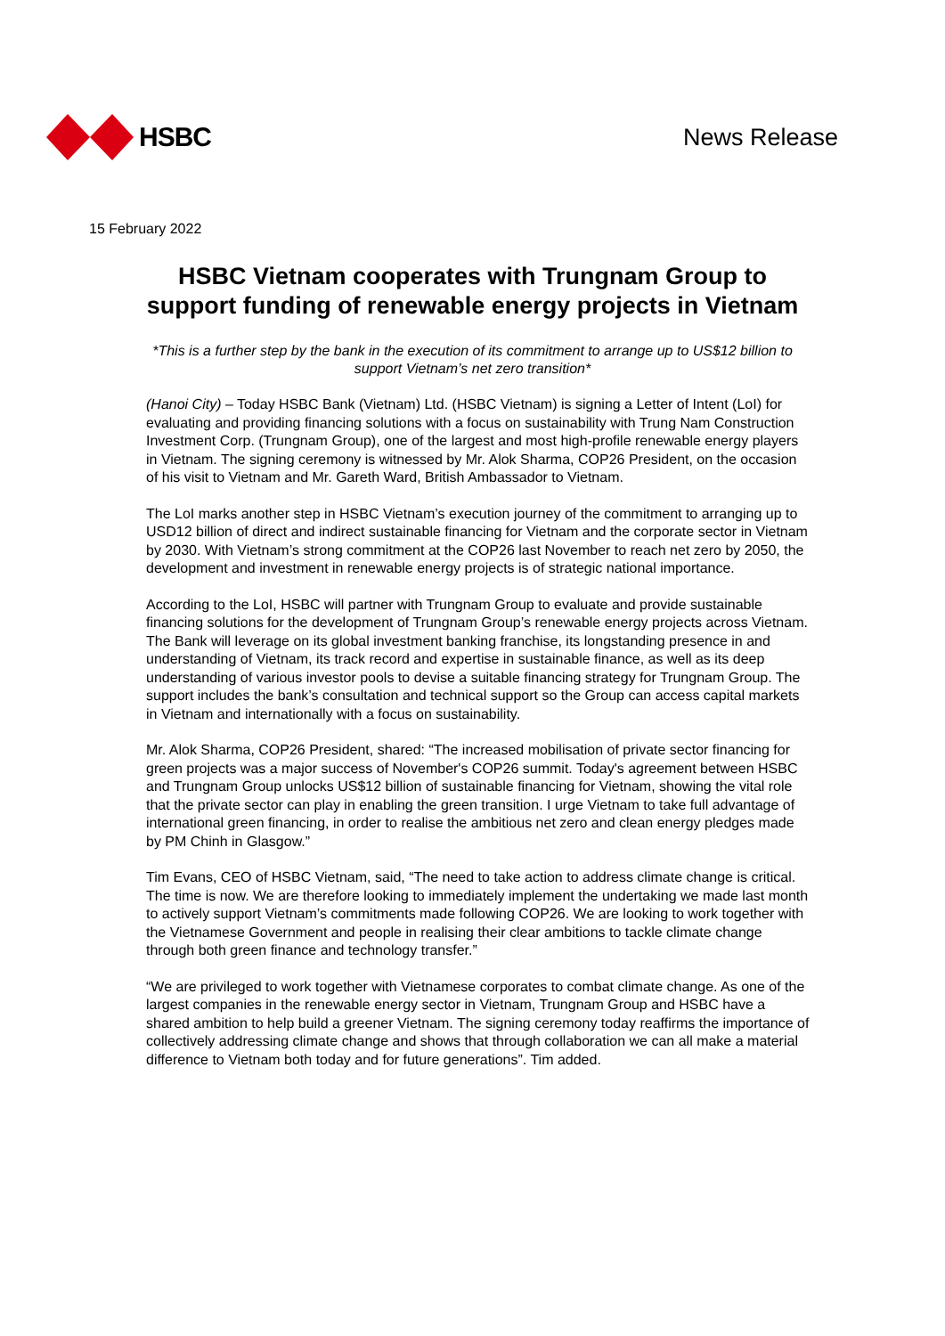HSBC News Release
15 February 2022
HSBC Vietnam cooperates with Trungnam Group to support funding of renewable energy projects in Vietnam
*This is a further step by the bank in the execution of its commitment to arrange up to US$12 billion to support Vietnam’s net zero transition*
(Hanoi City) – Today HSBC Bank (Vietnam) Ltd. (HSBC Vietnam) is signing a Letter of Intent (LoI) for evaluating and providing financing solutions with a focus on sustainability with Trung Nam Construction Investment Corp. (Trungnam Group), one of the largest and most high-profile renewable energy players in Vietnam. The signing ceremony is witnessed by Mr. Alok Sharma, COP26 President, on the occasion of his visit to Vietnam and Mr. Gareth Ward, British Ambassador to Vietnam.
The LoI marks another step in HSBC Vietnam’s execution journey of the commitment to arranging up to USD12 billion of direct and indirect sustainable financing for Vietnam and the corporate sector in Vietnam by 2030. With Vietnam’s strong commitment at the COP26 last November to reach net zero by 2050, the development and investment in renewable energy projects is of strategic national importance.
According to the LoI, HSBC will partner with Trungnam Group to evaluate and provide sustainable financing solutions for the development of Trungnam Group’s renewable energy projects across Vietnam. The Bank will leverage on its global investment banking franchise, its longstanding presence in and understanding of Vietnam, its track record and expertise in sustainable finance, as well as its deep understanding of various investor pools to devise a suitable financing strategy for Trungnam Group. The support includes the bank’s consultation and technical support so the Group can access capital markets in Vietnam and internationally with a focus on sustainability.
Mr. Alok Sharma, COP26 President, shared: “The increased mobilisation of private sector financing for green projects was a major success of November's COP26 summit. Today's agreement between HSBC and Trungnam Group unlocks US$12 billion of sustainable financing for Vietnam, showing the vital role that the private sector can play in enabling the green transition. I urge Vietnam to take full advantage of international green financing, in order to realise the ambitious net zero and clean energy pledges made by PM Chinh in Glasgow.”
Tim Evans, CEO of HSBC Vietnam, said, “The need to take action to address climate change is critical. The time is now. We are therefore looking to immediately implement the undertaking we made last month to actively support Vietnam’s commitments made following COP26. We are looking to work together with the Vietnamese Government and people in realising their clear ambitions to tackle climate change through both green finance and technology transfer.”
“We are privileged to work together with Vietnamese corporates to combat climate change. As one of the largest companies in the renewable energy sector in Vietnam, Trungnam Group and HSBC have a shared ambition to help build a greener Vietnam. The signing ceremony today reaffirms the importance of collectively addressing climate change and shows that through collaboration we can all make a material difference to Vietnam both today and for future generations”. Tim added.